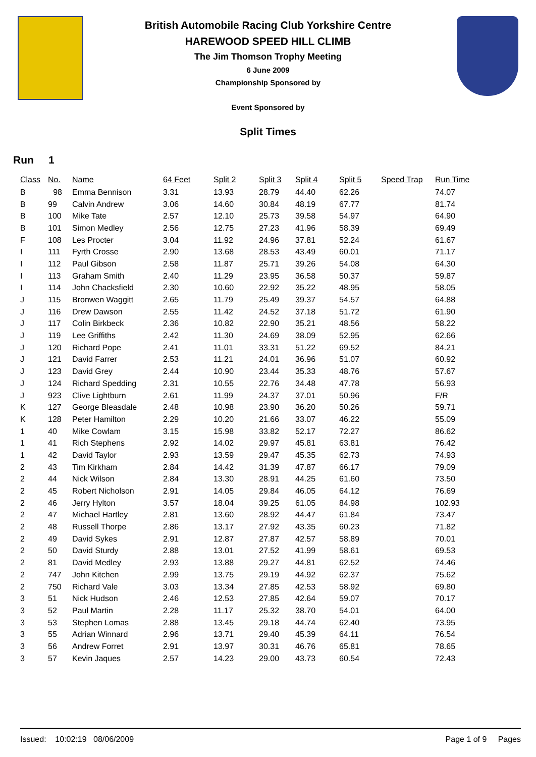British Automobile Racing Club Yorkshire Centre
HAREWOOD SPEED HILL CLIMB
The Jim Thomson Trophy Meeting
6 June 2009
Championship Sponsored by
Event Sponsored by
Split Times
Run 1
| Class | No. | Name | 64 Feet | Split 2 | Split 3 | Split 4 | Split 5 | Speed Trap | Run Time |
| --- | --- | --- | --- | --- | --- | --- | --- | --- | --- |
| B | 98 | Emma Bennison | 3.31 | 13.93 | 28.79 | 44.40 | 62.26 | | 74.07 |
| B | 99 | Calvin Andrew | 3.06 | 14.60 | 30.84 | 48.19 | 67.77 | | 81.74 |
| B | 100 | Mike Tate | 2.57 | 12.10 | 25.73 | 39.58 | 54.97 | | 64.90 |
| B | 101 | Simon Medley | 2.56 | 12.75 | 27.23 | 41.96 | 58.39 | | 69.49 |
| F | 108 | Les Procter | 3.04 | 11.92 | 24.96 | 37.81 | 52.24 | | 61.67 |
| I | 111 | Fyrth Crosse | 2.90 | 13.68 | 28.53 | 43.49 | 60.01 | | 71.17 |
| I | 112 | Paul Gibson | 2.58 | 11.87 | 25.71 | 39.26 | 54.08 | | 64.30 |
| I | 113 | Graham Smith | 2.40 | 11.29 | 23.95 | 36.58 | 50.37 | | 59.87 |
| I | 114 | John Chacksfield | 2.30 | 10.60 | 22.92 | 35.22 | 48.95 | | 58.05 |
| J | 115 | Bronwen Waggitt | 2.65 | 11.79 | 25.49 | 39.37 | 54.57 | | 64.88 |
| J | 116 | Drew Dawson | 2.55 | 11.42 | 24.52 | 37.18 | 51.72 | | 61.90 |
| J | 117 | Colin Birkbeck | 2.36 | 10.82 | 22.90 | 35.21 | 48.56 | | 58.22 |
| J | 119 | Lee Griffiths | 2.42 | 11.30 | 24.69 | 38.09 | 52.95 | | 62.66 |
| J | 120 | Richard Pope | 2.41 | 11.01 | 33.31 | 51.22 | 69.52 | | 84.21 |
| J | 121 | David Farrer | 2.53 | 11.21 | 24.01 | 36.96 | 51.07 | | 60.92 |
| J | 123 | David Grey | 2.44 | 10.90 | 23.44 | 35.33 | 48.76 | | 57.67 |
| J | 124 | Richard Spedding | 2.31 | 10.55 | 22.76 | 34.48 | 47.78 | | 56.93 |
| J | 923 | Clive Lightburn | 2.61 | 11.99 | 24.37 | 37.01 | 50.96 | | F/R |
| K | 127 | George Bleasdale | 2.48 | 10.98 | 23.90 | 36.20 | 50.26 | | 59.71 |
| K | 128 | Peter Hamilton | 2.29 | 10.20 | 21.66 | 33.07 | 46.22 | | 55.09 |
| 1 | 40 | Mike Cowlam | 3.15 | 15.98 | 33.82 | 52.17 | 72.27 | | 86.62 |
| 1 | 41 | Rich Stephens | 2.92 | 14.02 | 29.97 | 45.81 | 63.81 | | 76.42 |
| 1 | 42 | David Taylor | 2.93 | 13.59 | 29.47 | 45.35 | 62.73 | | 74.93 |
| 2 | 43 | Tim Kirkham | 2.84 | 14.42 | 31.39 | 47.87 | 66.17 | | 79.09 |
| 2 | 44 | Nick Wilson | 2.84 | 13.30 | 28.91 | 44.25 | 61.60 | | 73.50 |
| 2 | 45 | Robert Nicholson | 2.91 | 14.05 | 29.84 | 46.05 | 64.12 | | 76.69 |
| 2 | 46 | Jerry Hylton | 3.57 | 18.04 | 39.25 | 61.05 | 84.98 | | 102.93 |
| 2 | 47 | Michael Hartley | 2.81 | 13.60 | 28.92 | 44.47 | 61.84 | | 73.47 |
| 2 | 48 | Russell Thorpe | 2.86 | 13.17 | 27.92 | 43.35 | 60.23 | | 71.82 |
| 2 | 49 | David Sykes | 2.91 | 12.87 | 27.87 | 42.57 | 58.89 | | 70.01 |
| 2 | 50 | David Sturdy | 2.88 | 13.01 | 27.52 | 41.99 | 58.61 | | 69.53 |
| 2 | 81 | David Medley | 2.93 | 13.88 | 29.27 | 44.81 | 62.52 | | 74.46 |
| 2 | 747 | John Kitchen | 2.99 | 13.75 | 29.19 | 44.92 | 62.37 | | 75.62 |
| 2 | 750 | Richard Vale | 3.03 | 13.34 | 27.85 | 42.53 | 58.92 | | 69.80 |
| 3 | 51 | Nick Hudson | 2.46 | 12.53 | 27.85 | 42.64 | 59.07 | | 70.17 |
| 3 | 52 | Paul Martin | 2.28 | 11.17 | 25.32 | 38.70 | 54.01 | | 64.00 |
| 3 | 53 | Stephen Lomas | 2.88 | 13.45 | 29.18 | 44.74 | 62.40 | | 73.95 |
| 3 | 55 | Adrian Winnard | 2.96 | 13.71 | 29.40 | 45.39 | 64.11 | | 76.54 |
| 3 | 56 | Andrew Forret | 2.91 | 13.97 | 30.31 | 46.76 | 65.81 | | 78.65 |
| 3 | 57 | Kevin Jaques | 2.57 | 14.23 | 29.00 | 43.73 | 60.54 | | 72.43 |
Issued: 10:02:19 08/06/2009 Page 1 of 9 Pages